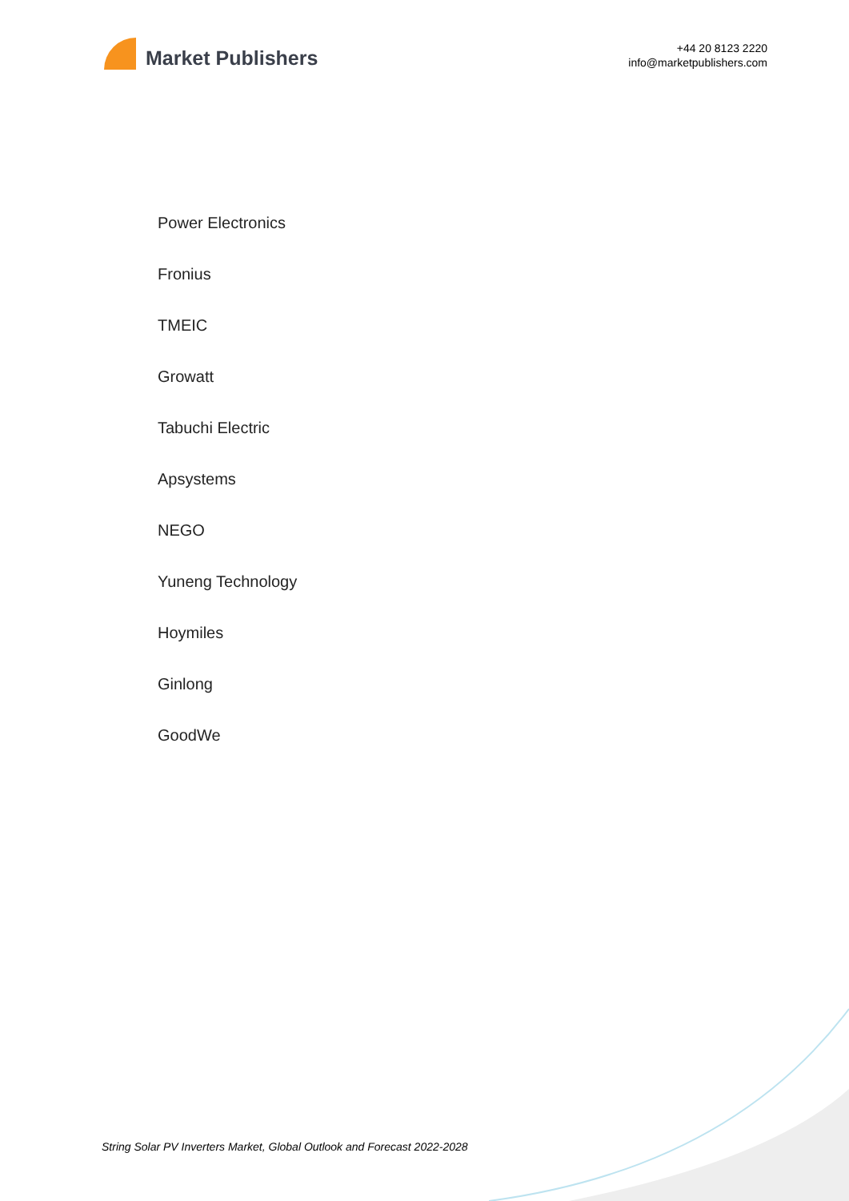Market Publishers
+44 20 8123 2220
info@marketpublishers.com
Power Electronics
Fronius
TMEIC
Growatt
Tabuchi Electric
Apsystems
NEGO
Yuneng Technology
Hoymiles
Ginlong
GoodWe
String Solar PV Inverters Market, Global Outlook and Forecast 2022-2028